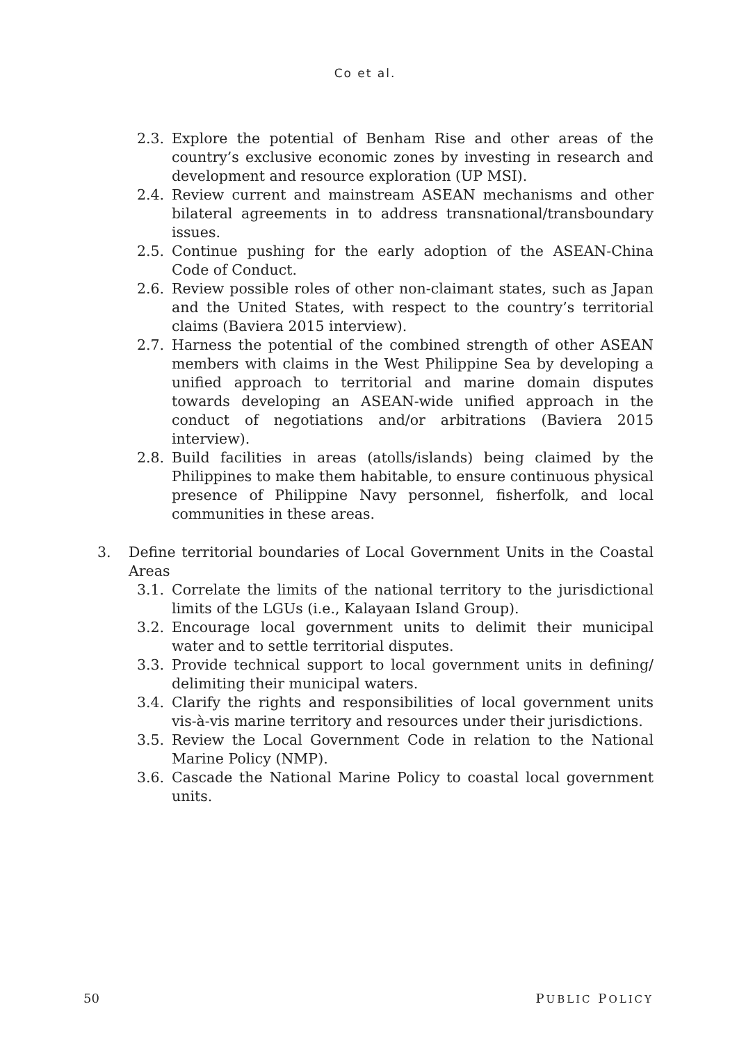Co et al.
2.3. Explore the potential of Benham Rise and other areas of the country’s exclusive economic zones by investing in research and development and resource exploration (UP MSI).
2.4. Review current and mainstream ASEAN mechanisms and other bilateral agreements in to address transnational/transboundary issues.
2.5. Continue pushing for the early adoption of the ASEAN-China Code of Conduct.
2.6. Review possible roles of other non-claimant states, such as Japan and the United States, with respect to the country’s territorial claims (Baviera 2015 interview).
2.7. Harness the potential of the combined strength of other ASEAN members with claims in the West Philippine Sea by developing a unified approach to territorial and marine domain disputes towards developing an ASEAN-wide unified approach in the conduct of negotiations and/or arbitrations (Baviera 2015 interview).
2.8. Build facilities in areas (atolls/islands) being claimed by the Philippines to make them habitable, to ensure continuous physical presence of Philippine Navy personnel, fisherfolk, and local communities in these areas.
3. Define territorial boundaries of Local Government Units in the Coastal Areas
3.1. Correlate the limits of the national territory to the jurisdictional limits of the LGUs (i.e., Kalayaan Island Group).
3.2. Encourage local government units to delimit their municipal water and to settle territorial disputes.
3.3. Provide technical support to local government units in defining/ delimiting their municipal waters.
3.4. Clarify the rights and responsibilities of local government units vis-à-vis marine territory and resources under their jurisdictions.
3.5. Review the Local Government Code in relation to the National Marine Policy (NMP).
3.6. Cascade the National Marine Policy to coastal local government units.
50 PUBLIC POLICY